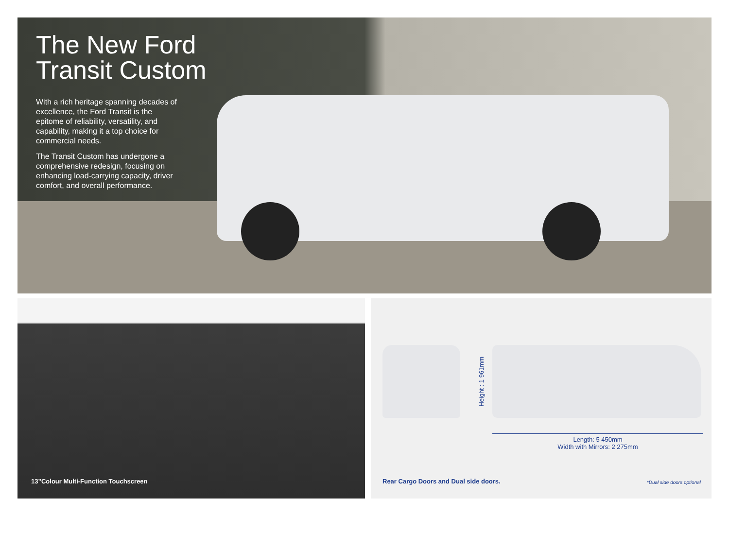The New Ford Transit Custom
With a rich heritage spanning decades of excellence, the Ford Transit is the epitome of reliability, versatility, and capability, making it a top choice for commercial needs.
The Transit Custom has undergone a comprehensive redesign, focusing on enhancing load-carrying capacity, driver comfort, and overall performance.
13”Colour Multi-Function Touchscreen
Height : 1 961mm
Length: 5 450mm
Width with Mirrors: 2 275mm
Rear Cargo Doors and Dual side doors.
*Dual side doors optional